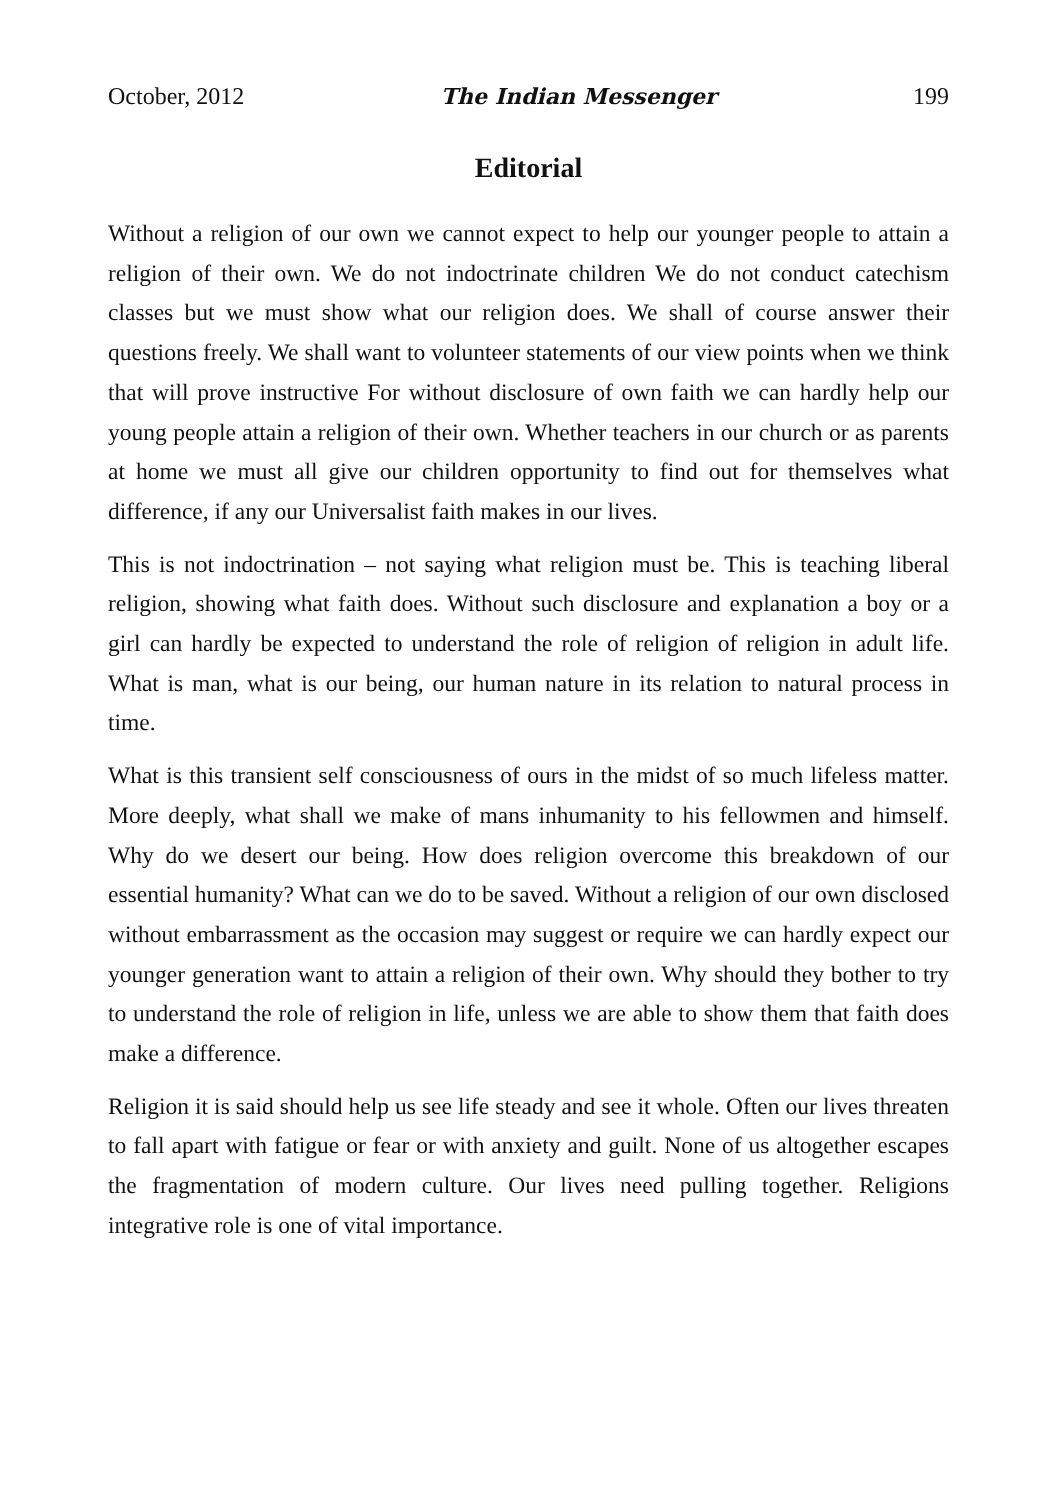October, 2012 The Indian Messenger 199
Editorial
Without a religion of our own we cannot expect to help our younger people to attain a religion of their own. We do not indoctrinate children We do not conduct catechism classes but we must show what our religion does. We shall of course answer their questions freely. We shall want to volunteer statements of our view points when we think that will prove instructive For without disclosure of own faith we can hardly help our young people attain a religion of their own. Whether teachers in our church or as parents at home we must all give our children opportunity to find out for themselves what difference, if any our Universalist faith makes in our lives.
This is not indoctrination – not saying what religion must be. This is teaching liberal religion, showing what faith does. Without such disclosure and explanation a boy or a girl can hardly be expected to understand the role of religion of religion in adult life. What is man, what is our being, our human nature in its relation to natural process in time.
What is this transient self consciousness of ours in the midst of so much lifeless matter. More deeply, what shall we make of mans inhumanity to his fellowmen and himself. Why do we desert our being. How does religion overcome this breakdown of our essential humanity? What can we do to be saved. Without a religion of our own disclosed without embarrassment as the occasion may suggest or require we can hardly expect our younger generation want to attain a religion of their own. Why should they bother to try to understand the role of religion in life, unless we are able to show them that faith does make a difference.
Religion it is said should help us see life steady and see it whole. Often our lives threaten to fall apart with fatigue or fear or with anxiety and guilt. None of us altogether escapes the fragmentation of modern culture. Our lives need pulling together. Religions integrative role is one of vital importance.